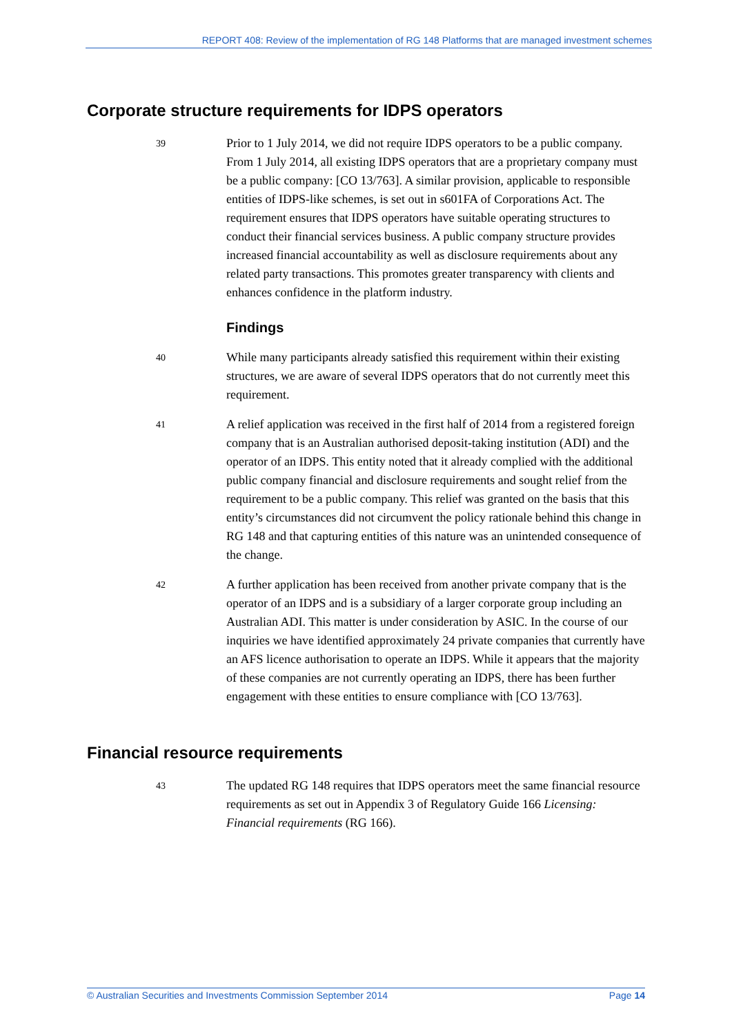REPORT 408: Review of the implementation of RG 148 Platforms that are managed investment schemes
Corporate structure requirements for IDPS operators
39
Prior to 1 July 2014, we did not require IDPS operators to be a public company. From 1 July 2014, all existing IDPS operators that are a proprietary company must be a public company: [CO 13/763]. A similar provision, applicable to responsible entities of IDPS-like schemes, is set out in s601FA of Corporations Act. The requirement ensures that IDPS operators have suitable operating structures to conduct their financial services business. A public company structure provides increased financial accountability as well as disclosure requirements about any related party transactions. This promotes greater transparency with clients and enhances confidence in the platform industry.
Findings
40
While many participants already satisfied this requirement within their existing structures, we are aware of several IDPS operators that do not currently meet this requirement.
41
A relief application was received in the first half of 2014 from a registered foreign company that is an Australian authorised deposit-taking institution (ADI) and the operator of an IDPS. This entity noted that it already complied with the additional public company financial and disclosure requirements and sought relief from the requirement to be a public company. This relief was granted on the basis that this entity’s circumstances did not circumvent the policy rationale behind this change in RG 148 and that capturing entities of this nature was an unintended consequence of the change.
42
A further application has been received from another private company that is the operator of an IDPS and is a subsidiary of a larger corporate group including an Australian ADI. This matter is under consideration by ASIC. In the course of our inquiries we have identified approximately 24 private companies that currently have an AFS licence authorisation to operate an IDPS. While it appears that the majority of these companies are not currently operating an IDPS, there has been further engagement with these entities to ensure compliance with [CO 13/763].
Financial resource requirements
43
The updated RG 148 requires that IDPS operators meet the same financial resource requirements as set out in Appendix 3 of Regulatory Guide 166 Licensing: Financial requirements (RG 166).
© Australian Securities and Investments Commission September 2014 Page 14